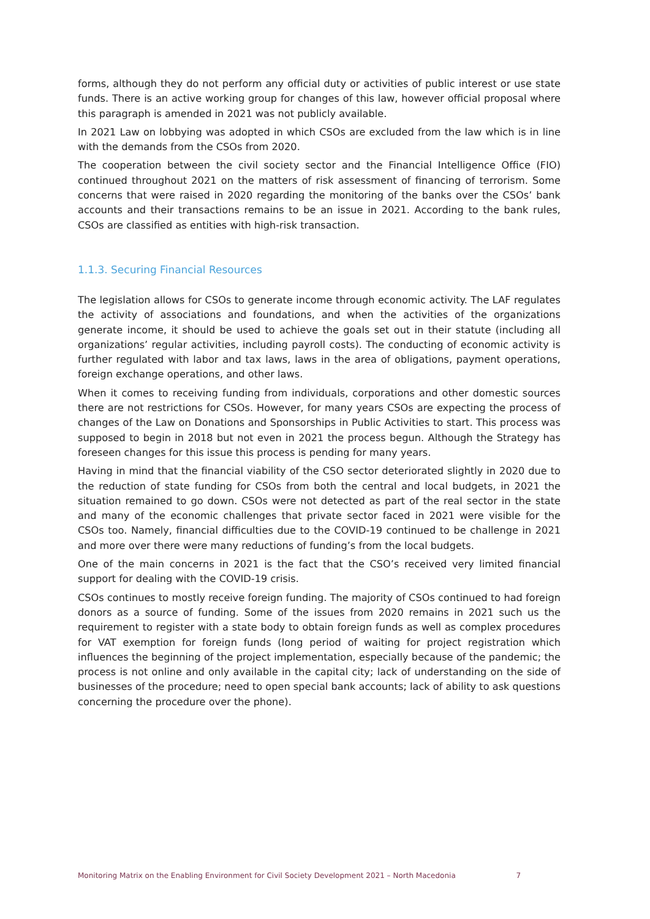forms, although they do not perform any official duty or activities of public interest or use state funds. There is an active working group for changes of this law, however official proposal where this paragraph is amended in 2021 was not publicly available.
In 2021 Law on lobbying was adopted in which CSOs are excluded from the law which is in line with the demands from the CSOs from 2020.
The cooperation between the civil society sector and the Financial Intelligence Office (FIO) continued throughout 2021 on the matters of risk assessment of financing of terrorism. Some concerns that were raised in 2020 regarding the monitoring of the banks over the CSOs’ bank accounts and their transactions remains to be an issue in 2021. According to the bank rules, CSOs are classified as entities with high-risk transaction.
1.1.3. Securing Financial Resources
The legislation allows for CSOs to generate income through economic activity. The LAF regulates the activity of associations and foundations, and when the activities of the organizations generate income, it should be used to achieve the goals set out in their statute (including all organizations’ regular activities, including payroll costs). The conducting of economic activity is further regulated with labor and tax laws, laws in the area of obligations, payment operations, foreign exchange operations, and other laws.
When it comes to receiving funding from individuals, corporations and other domestic sources there are not restrictions for CSOs. However, for many years CSOs are expecting the process of changes of the Law on Donations and Sponsorships in Public Activities to start. This process was supposed to begin in 2018 but not even in 2021 the process begun. Although the Strategy has foreseen changes for this issue this process is pending for many years.
Having in mind that the financial viability of the CSO sector deteriorated slightly in 2020 due to the reduction of state funding for CSOs from both the central and local budgets, in 2021 the situation remained to go down. CSOs were not detected as part of the real sector in the state and many of the economic challenges that private sector faced in 2021 were visible for the CSOs too. Namely, financial difficulties due to the COVID-19 continued to be challenge in 2021 and more over there were many reductions of funding’s from the local budgets.
One of the main concerns in 2021 is the fact that the CSO’s received very limited financial support for dealing with the COVID-19 crisis.
CSOs continues to mostly receive foreign funding. The majority of CSOs continued to had foreign donors as a source of funding. Some of the issues from 2020 remains in 2021 such us the requirement to register with a state body to obtain foreign funds as well as complex procedures for VAT exemption for foreign funds (long period of waiting for project registration which influences the beginning of the project implementation, especially because of the pandemic; the process is not online and only available in the capital city; lack of understanding on the side of businesses of the procedure; need to open special bank accounts; lack of ability to ask questions concerning the procedure over the phone).
Monitoring Matrix on the Enabling Environment for Civil Society Development 2021 – North Macedonia 7